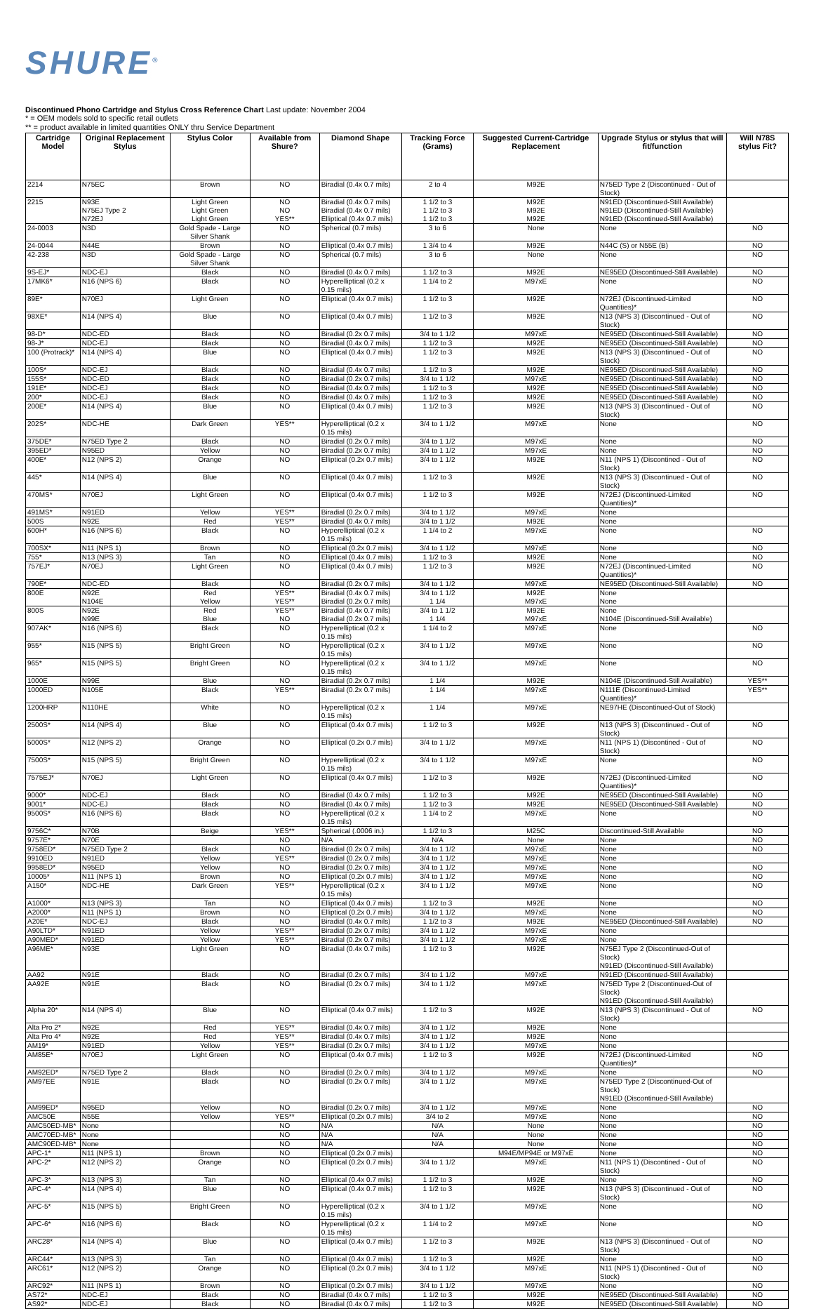SHURE<sup>®</sup>
Discontinued Phono Cartridge and Stylus Cross Reference Chart Last update: November 2004
* = OEM models sold to specific retail outlets
** = product available in limited quantities ONLY thru Service Department
| Cartridge Model | Original Replacement Stylus | Stylus Color | Available from Shure? | Diamond Shape | Tracking Force (Grams) | Suggested Current-Cartridge Replacement | Upgrade Stylus or stylus that will fit/function | Will N78S stylus Fit? |
| --- | --- | --- | --- | --- | --- | --- | --- | --- |
| 2214 | N75EC | Brown | NO | Biradial (0.4x 0.7 mils) | 2 to 4 | M92E | N75ED Type 2 (Discontinued - Out of Stock) | |
| 2215 | N93E N75EJ Type 2 N72EJ | Light Green Light Green Light Green | NO NO YES** | Biradial (0.4x 0.7 mils) Biradial (0.4x 0.7 mils) Elliptical (0.4x 0.7 mils) | 1 1/2 to 3 1 1/2 to 3 1 1/2 to 3 | M92E M92E M92E | N91ED (Discontinued-Still Available) N91ED (Discontinued-Still Available) N91ED (Discontinued-Still Available) | |
| 24-0003 | N3D | Gold Spade - Large Silver Shank | NO | Spherical (0.7 mils) | 3 to 6 | None | None | NO |
| 24-0044 | N44E | Brown | NO | Elliptical (0.4x 0.7 mils) | 1 3/4 to 4 | M92E | N44C (S) or N55E (B) | NO |
| 42-238 | N3D | Gold Spade - Large Silver Shank | NO | Spherical (0.7 mils) | 3 to 6 | None | None | NO |
| 9S-EJ* | NDC-EJ | Black | NO | Biradial (0.4x 0.7 mils) | 1 1/2 to 3 | M92E | NE95ED (Discontinued-Still Available) | NO |
| 17MK6* | N16 (NPS 6) | Black | NO | Hyperelliptical (0.2 x 0.15 mils) | 1 1/4 to 2 | M97xE | None | NO |
| 89E* | N70EJ | Light Green | NO | Elliptical (0.4x 0.7 mils) | 1 1/2 to 3 | M92E | N72EJ (Discontinued-Limited Quantities)* | NO |
| 98XE* | N14 (NPS 4) | Blue | NO | Elliptical (0.4x 0.7 mils) | 1 1/2 to 3 | M92E | N13 (NPS 3) (Discontinued - Out of Stock) | NO |
| 98-D* | NDC-ED | Black | NO | Biradial (0.2x 0.7 mils) | 3/4 to 1 1/2 | M97xE | NE95ED (Discontinued-Still Available) | NO |
| 98-J* | NDC-EJ | Black | NO | Biradial (0.4x 0.7 mils) | 1 1/2 to 3 | M92E | NE95ED (Discontinued-Still Available) | NO |
| 100 (Protrack)* | N14 (NPS 4) | Blue | NO | Elliptical (0.4x 0.7 mils) | 1 1/2 to 3 | M92E | N13 (NPS 3) (Discontinued - Out of Stock) | NO |
| 100S* | NDC-EJ | Black | NO | Biradial (0.4x 0.7 mils) | 1 1/2 to 3 | M92E | NE95ED (Discontinued-Still Available) | NO |
| 155S* | NDC-ED | Black | NO | Biradial (0.2x 0.7 mils) | 3/4 to 1 1/2 | M97xE | NE95ED (Discontinued-Still Available) | NO |
| 191E* | NDC-EJ | Black | NO | Biradial (0.4x 0.7 mils) | 1 1/2 to 3 | M92E | NE95ED (Discontinued-Still Available) | NO |
| 200* | NDC-EJ | Black | NO | Biradial (0.4x 0.7 mils) | 1 1/2 to 3 | M92E | NE95ED (Discontinued-Still Available) | NO |
| 200E* | N14 (NPS 4) | Blue | NO | Elliptical (0.4x 0.7 mils) | 1 1/2 to 3 | M92E | N13 (NPS 3) (Discontinued - Out of Stock) | NO |
| 202S* | NDC-HE | Dark Green | YES** | Hyperelliptical (0.2 x 0.15 mils) | 3/4 to 1 1/2 | M97xE | None | NO |
| 375DE* | N75ED Type 2 | Black | NO | Biradial (0.2x 0.7 mils) | 3/4 to 1 1/2 | M97xE | None | NO |
| 395ED* | N95ED | Yellow | NO | Biradial (0.2x 0.7 mils) | 3/4 to 1 1/2 | M97xE | None | NO |
| 400E* | N12 (NPS 2) | Orange | NO | Elliptical (0.2x 0.7 mils) | 3/4 to 1 1/2 | M92E | N11 (NPS 1) (Discontined - Out of Stock) | NO |
| 445* | N14 (NPS 4) | Blue | NO | Elliptical (0.4x 0.7 mils) | 1 1/2 to 3 | M92E | N13 (NPS 3) (Discontinued - Out of Stock) | NO |
| 470MS* | N70EJ | Light Green | NO | Elliptical (0.4x 0.7 mils) | 1 1/2 to 3 | M92E | N72EJ (Discontinued-Limited Quantities)* | NO |
| 491MS* | N91ED | Yellow | YES** | Biradial (0.2x 0.7 mils) | 3/4 to 1 1/2 | M97xE | None | |
| 500S | N92E | Red | YES** | Biradial (0.4x 0.7 mils) | 3/4 to 1 1/2 | M92E | None | |
| 600H* | N16 (NPS 6) | Black | NO | Hyperelliptical (0.2 x 0.15 mils) | 1 1/4 to 2 | M97xE | None | NO |
| 700SX* | N11 (NPS 1) | Brown | NO | Elliptical (0.2x 0.7 mils) | 3/4 to 1 1/2 | M97xE | None | NO |
| 755* | N13 (NPS 3) | Tan | NO | Elliptical (0.4x 0.7 mils) | 1 1/2 to 3 | M92E | None | NO |
| 757EJ* | N70EJ | Light Green | NO | Elliptical (0.4x 0.7 mils) | 1 1/2 to 3 | M92E | N72EJ (Discontinued-Limited Quantities)* | NO |
| 790E* | NDC-ED | Black | NO | Biradial (0.2x 0.7 mils) | 3/4 to 1 1/2 | M97xE | NE95ED (Discontinued-Still Available) | NO |
| 800E | N92E N104E | Red Yellow | YES** YES** | Biradial (0.4x 0.7 mils) Biradial (0.2x 0.7 mils) | 3/4 to 1 1/2 1 1/4 | M92E M97xE | None None | |
| 800S | N92E N99E | Red Blue | YES** NO | Biradial (0.4x 0.7 mils) Biradial (0.2x 0.7 mils) | 3/4 to 1 1/2 1 1/4 | M92E M97xE | None N104E (Discontinued-Still Available) | |
| 907AK* | N16 (NPS 6) | Black | NO | Hyperelliptical (0.2 x 0.15 mils) | 1 1/4 to 2 | M97xE | None | NO |
| 955* | N15 (NPS 5) | Bright Green | NO | Hyperelliptical (0.2 x 0.15 mils) | 3/4 to 1 1/2 | M97xE | None | NO |
| 965* | N15 (NPS 5) | Bright Green | NO | Hyperelliptical (0.2 x 0.15 mils) | 3/4 to 1 1/2 | M97xE | None | NO |
| 1000E | N99E | Blue | NO | Biradial (0.2x 0.7 mils) | 1 1/4 | M92E | N104E (Discontinued-Still Available) | YES** |
| 1000ED | N105E | Black | YES** | Biradial (0.2x 0.7 mils) | 1 1/4 | M97xE | N111E (Discontinued-Limited Quantities)* | YES** |
| 1200HRP | N110HE | White | NO | Hyperelliptical (0.2 x 0.15 mils) | 1 1/4 | M97xE | NE97HE (Discontinued-Out of Stock) | |
| 2500S* | N14 (NPS 4) | Blue | NO | Elliptical (0.4x 0.7 mils) | 1 1/2 to 3 | M92E | N13 (NPS 3) (Discontinued - Out of Stock) | NO |
| 5000S* | N12 (NPS 2) | Orange | NO | Elliptical (0.2x 0.7 mils) | 3/4 to 1 1/2 | M97xE | N11 (NPS 1) (Discontined - Out of Stock) | NO |
| 7500S* | N15 (NPS 5) | Bright Green | NO | Hyperelliptical (0.2 x 0.15 mils) | 3/4 to 1 1/2 | M97xE | None | NO |
| 7575EJ* | N70EJ | Light Green | NO | Elliptical (0.4x 0.7 mils) | 1 1/2 to 3 | M92E | N72EJ (Discontinued-Limited Quantities)* | NO |
| 9000* | NDC-EJ | Black | NO | Biradial (0.4x 0.7 mils) | 1 1/2 to 3 | M92E | NE95ED (Discontinued-Still Available) | NO |
| 9001* | NDC-EJ | Black | NO | Biradial (0.4x 0.7 mils) | 1 1/2 to 3 | M92E | NE95ED (Discontinued-Still Available) | NO |
| 9500S* | N16 (NPS 6) | Black | NO | Hyperelliptical (0.2 x 0.15 mils) | 1 1/4 to 2 | M97xE | None | NO |
| 9756C* | N70B | Beige | YES** | Spherical (.0006 in.) | 1 1/2 to 3 | M25C | Discontinued-Still Available | NO |
| 9757E* | N70E | | NO | N/A | N/A | None | None | NO |
| 9758ED* | N75ED Type 2 | Black | NO | Biradial (0.2x 0.7 mils) | 3/4 to 1 1/2 | M97xE | None | NO |
| 9910ED | N91ED | Yellow | YES** | Biradial (0.2x 0.7 mils) | 3/4 to 1 1/2 | M97xE | None | |
| 9958ED* | N95ED | Yellow | NO | Biradial (0.2x 0.7 mils) | 3/4 to 1 1/2 | M97xE | None | NO |
| 10005* | N11 (NPS 1) | Brown | NO | Elliptical (0.2x 0.7 mils) | 3/4 to 1 1/2 | M97xE | None | NO |
| A150* | NDC-HE | Dark Green | YES** | Hyperelliptical (0.2 x 0.15 mils) | 3/4 to 1 1/2 | M97xE | None | NO |
| A1000* | N13 (NPS 3) | Tan | NO | Elliptical (0.4x 0.7 mils) | 1 1/2 to 3 | M92E | None | NO |
| A2000* | N11 (NPS 1) | Brown | NO | Elliptical (0.2x 0.7 mils) | 3/4 to 1 1/2 | M97xE | None | NO |
| A20E* | NDC-EJ | Black | NO | Biradial (0.4x 0.7 mils) | 1 1/2 to 3 | M92E | NE95ED (Discontinued-Still Available) | NO |
| A90LTD* | N91ED | Yellow | YES** | Biradial (0.2x 0.7 mils) | 3/4 to 1 1/2 | M97xE | None | |
| A90MED* | N91ED | Yellow | YES** | Biradial (0.2x 0.7 mils) | 3/4 to 1 1/2 | M97xE | None | |
| A96ME* | N93E | Light Green | NO | Biradial (0.4x 0.7 mils) | 1 1/2 to 3 | M92E | N75EJ Type 2 (Discontinued-Out of Stock) N91ED (Discontinued-Still Available) | |
| AA92 | N91E | Black | NO | Biradial (0.2x 0.7 mils) | 3/4 to 1 1/2 | M97xE | N91ED (Discontinued-Still Available) | |
| AA92E | N91E | Black | NO | Biradial (0.2x 0.7 mils) | 3/4 to 1 1/2 | M97xE | N75ED Type 2 (Discontinued-Out of Stock) N91ED (Discontinued-Still Available) | |
| Alpha 20* | N14 (NPS 4) | Blue | NO | Elliptical (0.4x 0.7 mils) | 1 1/2 to 3 | M92E | N13 (NPS 3) (Discontinued - Out of Stock) | NO |
| Alta Pro 2* | N92E | Red | YES** | Biradial (0.4x 0.7 mils) | 3/4 to 1 1/2 | M92E | None | |
| Alta Pro 4* | N92E | Red | YES** | Biradial (0.4x 0.7 mils) | 3/4 to 1 1/2 | M92E | None | |
| AM19* | N91ED | Yellow | YES** | Biradial (0.2x 0.7 mils) | 3/4 to 1 1/2 | M97xE | None | |
| AM85E* | N70EJ | Light Green | NO | Elliptical (0.4x 0.7 mils) | 1 1/2 to 3 | M92E | N72EJ (Discontinued-Limited Quantities)* | NO |
| AM92ED* | N75ED Type 2 | Black | NO | Biradial (0.2x 0.7 mils) | 3/4 to 1 1/2 | M97xE | None | NO |
| AM97EE | N91E | Black | NO | Biradial (0.2x 0.7 mils) | 3/4 to 1 1/2 | M97xE | N75ED Type 2 (Discontinued-Out of Stock) N91ED (Discontinued-Still Available) | |
| AM99ED* | N95ED | Yellow | NO | Biradial (0.2x 0.7 mils) | 3/4 to 1 1/2 | M97xE | None | NO |
| AMC50E | N55E | Yellow | YES** | Elliptical (0.2x 0.7 mils) | 3/4 to 2 | M97xE | None | NO |
| AMC50ED-MB* | None | | NO | N/A | N/A | None | None | NO |
| AMC70ED-MB* | None | | NO | N/A | N/A | None | None | NO |
| AMC90ED-MB* | None | | NO | N/A | N/A | None | None | NO |
| APC-1* | N11 (NPS 1) | Brown | NO | Elliptical (0.2x 0.7 mils) | | M94E/MP94E or M97xE | None | NO |
| APC-2* | N12 (NPS 2) | Orange | NO | Elliptical (0.2x 0.7 mils) | 3/4 to 1 1/2 | M97xE | N11 (NPS 1) (Discontined - Out of Stock) | NO |
| APC-3* | N13 (NPS 3) | Tan | NO | Elliptical (0.4x 0.7 mils) | 1 1/2 to 3 | M92E | None | NO |
| APC-4* | N14 (NPS 4) | Blue | NO | Elliptical (0.4x 0.7 mils) | 1 1/2 to 3 | M92E | N13 (NPS 3) (Discontinued - Out of Stock) | NO |
| APC-5* | N15 (NPS 5) | Bright Green | NO | Hyperelliptical (0.2 x 0.15 mils) | 3/4 to 1 1/2 | M97xE | None | NO |
| APC-6* | N16 (NPS 6) | Black | NO | Hyperelliptical (0.2 x 0.15 mils) | 1 1/4 to 2 | M97xE | None | NO |
| ARC28* | N14 (NPS 4) | Blue | NO | Elliptical (0.4x 0.7 mils) | 1 1/2 to 3 | M92E | N13 (NPS 3) (Discontinued - Out of Stock) | NO |
| ARC44* | N13 (NPS 3) | Tan | NO | Elliptical (0.4x 0.7 mils) | 1 1/2 to 3 | M92E | None | NO |
| ARC61* | N12 (NPS 2) | Orange | NO | Elliptical (0.2x 0.7 mils) | 3/4 to 1 1/2 | M97xE | N11 (NPS 1) (Discontined - Out of Stock) | NO |
| ARC92* | N11 (NPS 1) | Brown | NO | Elliptical (0.2x 0.7 mils) | 3/4 to 1 1/2 | M97xE | None | NO |
| AS72* | NDC-EJ | Black | NO | Biradial (0.4x 0.7 mils) | 1 1/2 to 3 | M92E | NE95ED (Discontinued-Still Available) | NO |
| AS92* | NDC-EJ | Black | NO | Biradial (0.4x 0.7 mils) | 1 1/2 to 3 | M92E | NE95ED (Discontinued-Still Available) | NO |